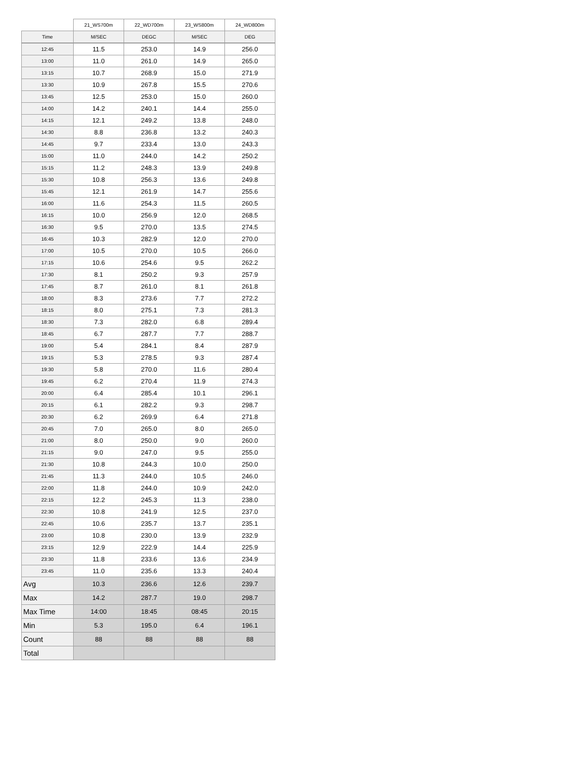| | 21_WS700m | 22_WD700m | 23_WS800m | 24_WD800m |
| --- | --- | --- | --- | --- |
| Time | M/SEC | DEGC | M/SEC | DEG |
| 12:45 | 11.5 | 253.0 | 14.9 | 256.0 |
| 13:00 | 11.0 | 261.0 | 14.9 | 265.0 |
| 13:15 | 10.7 | 268.9 | 15.0 | 271.9 |
| 13:30 | 10.9 | 267.8 | 15.5 | 270.6 |
| 13:45 | 12.5 | 253.0 | 15.0 | 260.0 |
| 14:00 | 14.2 | 240.1 | 14.4 | 255.0 |
| 14:15 | 12.1 | 249.2 | 13.8 | 248.0 |
| 14:30 | 8.8 | 236.8 | 13.2 | 240.3 |
| 14:45 | 9.7 | 233.4 | 13.0 | 243.3 |
| 15:00 | 11.0 | 244.0 | 14.2 | 250.2 |
| 15:15 | 11.2 | 248.3 | 13.9 | 249.8 |
| 15:30 | 10.8 | 256.3 | 13.6 | 249.8 |
| 15:45 | 12.1 | 261.9 | 14.7 | 255.6 |
| 16:00 | 11.6 | 254.3 | 11.5 | 260.5 |
| 16:15 | 10.0 | 256.9 | 12.0 | 268.5 |
| 16:30 | 9.5 | 270.0 | 13.5 | 274.5 |
| 16:45 | 10.3 | 282.9 | 12.0 | 270.0 |
| 17:00 | 10.5 | 270.0 | 10.5 | 266.0 |
| 17:15 | 10.6 | 254.6 | 9.5 | 262.2 |
| 17:30 | 8.1 | 250.2 | 9.3 | 257.9 |
| 17:45 | 8.7 | 261.0 | 8.1 | 261.8 |
| 18:00 | 8.3 | 273.6 | 7.7 | 272.2 |
| 18:15 | 8.0 | 275.1 | 7.3 | 281.3 |
| 18:30 | 7.3 | 282.0 | 6.8 | 289.4 |
| 18:45 | 6.7 | 287.7 | 7.7 | 288.7 |
| 19:00 | 5.4 | 284.1 | 8.4 | 287.9 |
| 19:15 | 5.3 | 278.5 | 9.3 | 287.4 |
| 19:30 | 5.8 | 270.0 | 11.6 | 280.4 |
| 19:45 | 6.2 | 270.4 | 11.9 | 274.3 |
| 20:00 | 6.4 | 285.4 | 10.1 | 296.1 |
| 20:15 | 6.1 | 282.2 | 9.3 | 298.7 |
| 20:30 | 6.2 | 269.9 | 6.4 | 271.8 |
| 20:45 | 7.0 | 265.0 | 8.0 | 265.0 |
| 21:00 | 8.0 | 250.0 | 9.0 | 260.0 |
| 21:15 | 9.0 | 247.0 | 9.5 | 255.0 |
| 21:30 | 10.8 | 244.3 | 10.0 | 250.0 |
| 21:45 | 11.3 | 244.0 | 10.5 | 246.0 |
| 22:00 | 11.8 | 244.0 | 10.9 | 242.0 |
| 22:15 | 12.2 | 245.3 | 11.3 | 238.0 |
| 22:30 | 10.8 | 241.9 | 12.5 | 237.0 |
| 22:45 | 10.6 | 235.7 | 13.7 | 235.1 |
| 23:00 | 10.8 | 230.0 | 13.9 | 232.9 |
| 23:15 | 12.9 | 222.9 | 14.4 | 225.9 |
| 23:30 | 11.8 | 233.6 | 13.6 | 234.9 |
| 23:45 | 11.0 | 235.6 | 13.3 | 240.4 |
| Avg | 10.3 | 236.6 | 12.6 | 239.7 |
| Max | 14.2 | 287.7 | 19.0 | 298.7 |
| Max Time | 14:00 | 18:45 | 08:45 | 20:15 |
| Min | 5.3 | 195.0 | 6.4 | 196.1 |
| Count | 88 | 88 | 88 | 88 |
| Total | | | | |